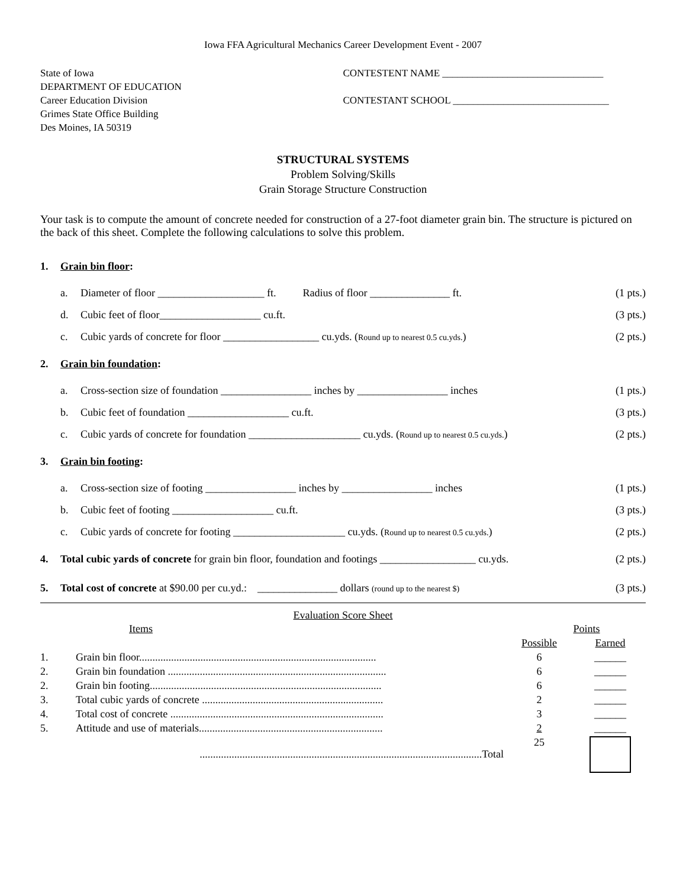Iowa FFA Agricultural Mechanics Career Development Event - 2007
State of Iowa
DEPARTMENT OF EDUCATION
Career Education Division
Grimes State Office Building
Des Moines, IA 50319
CONTESTENT NAME ________________________________
CONTESTANT SCHOOL _______________________________
STRUCTURAL SYSTEMS
Problem Solving/Skills
Grain Storage Structure Construction
Your task is to compute the amount of concrete needed for construction of a 27-foot diameter grain bin. The structure is pictured on the back of this sheet. Complete the following calculations to solve this problem.
1. Grain bin floor:
a. Diameter of floor ____________________ ft. Radius of floor _______________ ft. (1 pts.)
d. Cubic feet of floor___________________ cu.ft. (3 pts.)
c. Cubic yards of concrete for floor __________________ cu.yds. (Round up to nearest 0.5 cu.yds.) (2 pts.)
2. Grain bin foundation:
a. Cross-section size of foundation _________________ inches by _________________ inches (1 pts.)
b. Cubic feet of foundation ___________________ cu.ft. (3 pts.)
c. Cubic yards of concrete for foundation _____________________ cu.yds. (Round up to nearest 0.5 cu.yds.) (2 pts.)
3. Grain bin footing:
a. Cross-section size of footing _________________ inches by _________________ inches (1 pts.)
b. Cubic feet of footing ___________________ cu.ft. (3 pts.)
c. Cubic yards of concrete for footing _____________________ cu.yds. (Round up to nearest 0.5 cu.yds.) (2 pts.)
4. Total cubic yards of concrete for grain bin floor, foundation and footings __________________ cu.yds. (2 pts.)
5. Total cost of concrete at $90.00 per cu.yd.: _______________ dollars (round up to the nearest $) (3 pts.)
Evaluation Score Sheet
| | Items | Points | |
| | | Possible | Earned |
| 1. | Grain bin floor......................................................................................... | 6 | ______ |
| 2. | Grain bin foundation .................................................................................. | 6 | ______ |
| 2. | Grain bin footing....................................................................................... | 6 | ______ |
| 3. | Total cubic yards of concrete .................................................................... | 2 | ______ |
| 4. | Total cost of concrete ................................................................................ | 3 | ______ |
| 5. | Attitude and use of materials..................................................................... | 2 | ______ |
| | ..........................................................................................................Total | 25 | |